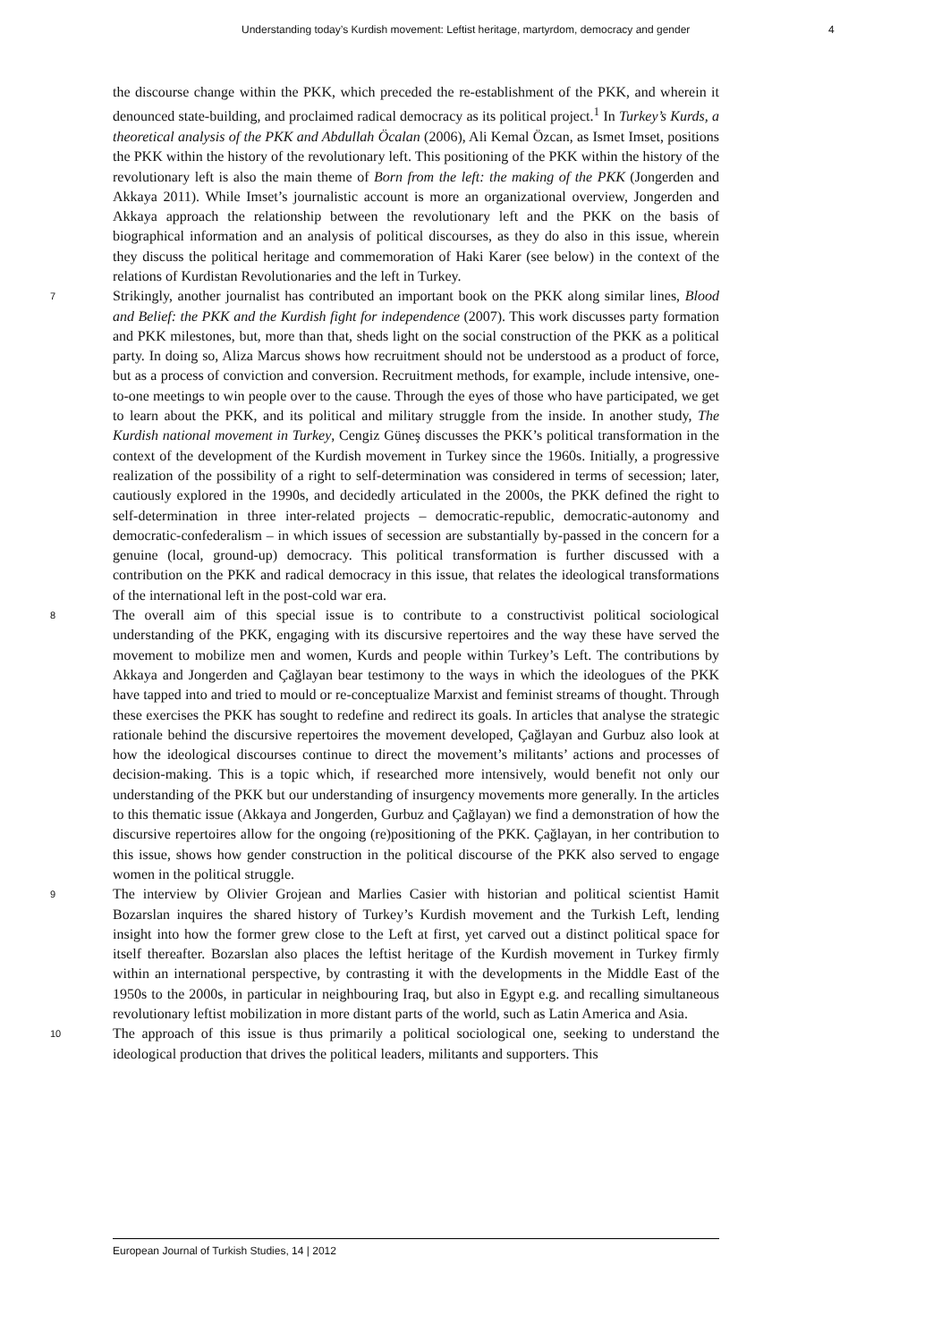Understanding today’s Kurdish movement: Leftist heritage, martyrdom, democracy and gender 4
the discourse change within the PKK, which preceded the re-establishment of the PKK, and wherein it denounced state-building, and proclaimed radical democracy as its political project.<sup>1</sup> In Turkey’s Kurds, a theoretical analysis of the PKK and Abdullah Öcalan (2006), Ali Kemal Özcan, as Ismet Imset, positions the PKK within the history of the revolutionary left. This positioning of the PKK within the history of the revolutionary left is also the main theme of Born from the left: the making of the PKK (Jongerden and Akkaya 2011). While Imset’s journalistic account is more an organizational overview, Jongerden and Akkaya approach the relationship between the revolutionary left and the PKK on the basis of biographical information and an analysis of political discourses, as they do also in this issue, wherein they discuss the political heritage and commemoration of Haki Karer (see below) in the context of the relations of Kurdistan Revolutionaries and the left in Turkey.
7 Strikingly, another journalist has contributed an important book on the PKK along similar lines, Blood and Belief: the PKK and the Kurdish fight for independence (2007). This work discusses party formation and PKK milestones, but, more than that, sheds light on the social construction of the PKK as a political party. In doing so, Aliza Marcus shows how recruitment should not be understood as a product of force, but as a process of conviction and conversion. Recruitment methods, for example, include intensive, one-to-one meetings to win people over to the cause. Through the eyes of those who have participated, we get to learn about the PKK, and its political and military struggle from the inside. In another study, The Kurdish national movement in Turkey, Cengiz Güneş discusses the PKK’s political transformation in the context of the development of the Kurdish movement in Turkey since the 1960s. Initially, a progressive realization of the possibility of a right to self-determination was considered in terms of secession; later, cautiously explored in the 1990s, and decidedly articulated in the 2000s, the PKK defined the right to self-determination in three inter-related projects – democratic-republic, democratic-autonomy and democratic-confederalism – in which issues of secession are substantially by-passed in the concern for a genuine (local, ground-up) democracy. This political transformation is further discussed with a contribution on the PKK and radical democracy in this issue, that relates the ideological transformations of the international left in the post-cold war era.
8 The overall aim of this special issue is to contribute to a constructivist political sociological understanding of the PKK, engaging with its discursive repertoires and the way these have served the movement to mobilize men and women, Kurds and people within Turkey’s Left. The contributions by Akkaya and Jongerden and Çağlayan bear testimony to the ways in which the ideologues of the PKK have tapped into and tried to mould or re-conceptualize Marxist and feminist streams of thought. Through these exercises the PKK has sought to redefine and redirect its goals. In articles that analyse the strategic rationale behind the discursive repertoires the movement developed, Çağlayan and Gurbuz also look at how the ideological discourses continue to direct the movement’s militants’ actions and processes of decision-making. This is a topic which, if researched more intensively, would benefit not only our understanding of the PKK but our understanding of insurgency movements more generally. In the articles to this thematic issue (Akkaya and Jongerden, Gurbuz and Çağlayan) we find a demonstration of how the discursive repertoires allow for the ongoing (re)positioning of the PKK. Çağlayan, in her contribution to this issue, shows how gender construction in the political discourse of the PKK also served to engage women in the political struggle.
9 The interview by Olivier Grojean and Marlies Casier with historian and political scientist Hamit Bozarslan inquires the shared history of Turkey’s Kurdish movement and the Turkish Left, lending insight into how the former grew close to the Left at first, yet carved out a distinct political space for itself thereafter. Bozarslan also places the leftist heritage of the Kurdish movement in Turkey firmly within an international perspective, by contrasting it with the developments in the Middle East of the 1950s to the 2000s, in particular in neighbouring Iraq, but also in Egypt e.g. and recalling simultaneous revolutionary leftist mobilization in more distant parts of the world, such as Latin America and Asia.
10 The approach of this issue is thus primarily a political sociological one, seeking to understand the ideological production that drives the political leaders, militants and supporters. This
European Journal of Turkish Studies, 14 | 2012